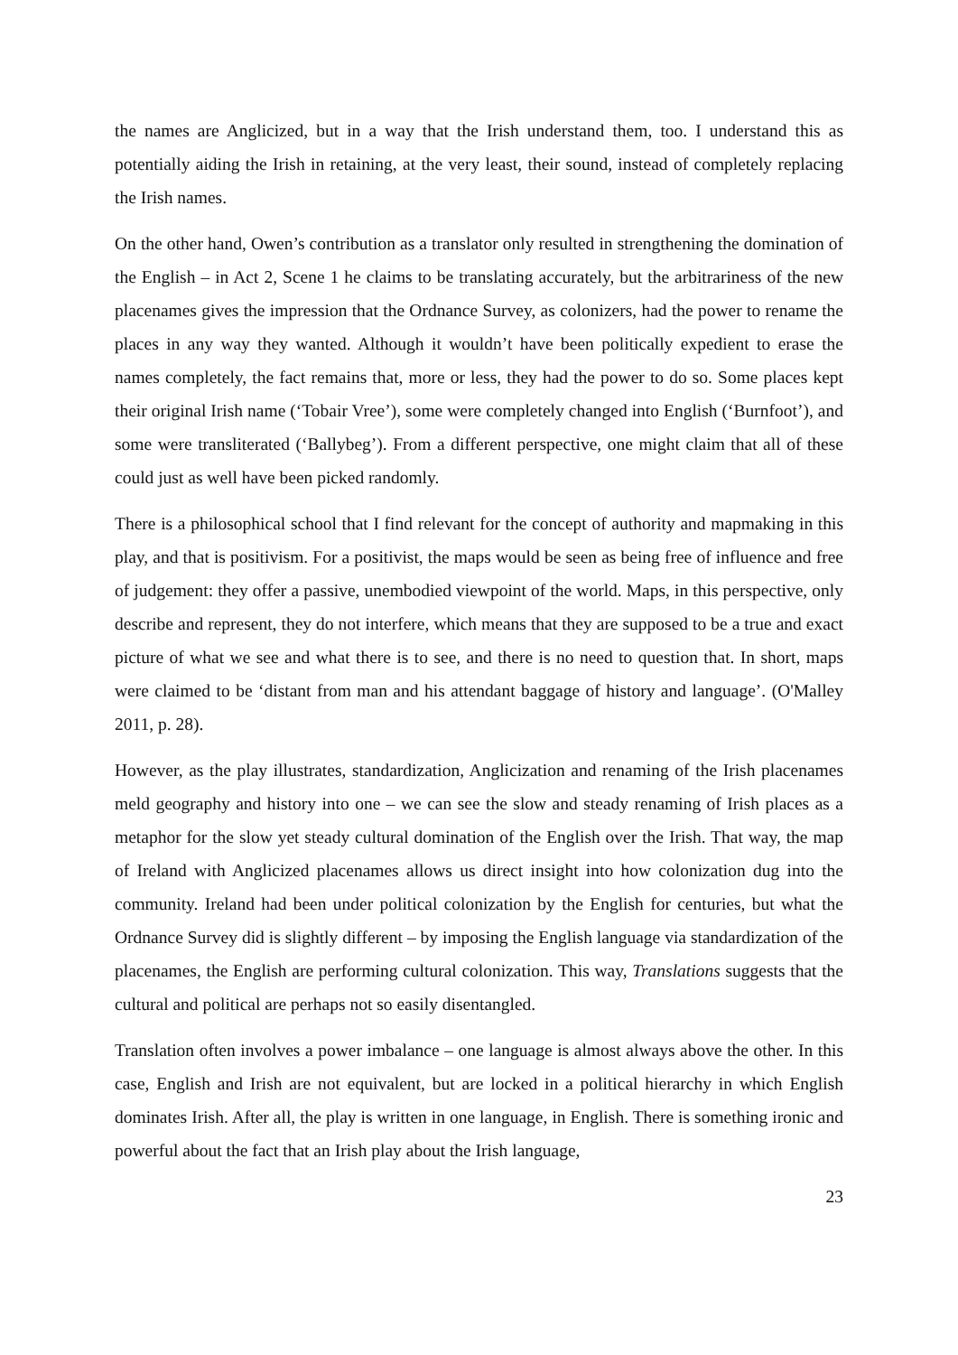the names are Anglicized, but in a way that the Irish understand them, too. I understand this as potentially aiding the Irish in retaining, at the very least, their sound, instead of completely replacing the Irish names.
On the other hand, Owen’s contribution as a translator only resulted in strengthening the domination of the English – in Act 2, Scene 1 he claims to be translating accurately, but the arbitrariness of the new placenames gives the impression that the Ordnance Survey, as colonizers, had the power to rename the places in any way they wanted. Although it wouldn’t have been politically expedient to erase the names completely, the fact remains that, more or less, they had the power to do so. Some places kept their original Irish name (‘Tobair Vree’), some were completely changed into English (‘Burnfoot’), and some were transliterated (‘Ballybeg’). From a different perspective, one might claim that all of these could just as well have been picked randomly.
There is a philosophical school that I find relevant for the concept of authority and mapmaking in this play, and that is positivism. For a positivist, the maps would be seen as being free of influence and free of judgement: they offer a passive, unembodied viewpoint of the world. Maps, in this perspective, only describe and represent, they do not interfere, which means that they are supposed to be a true and exact picture of what we see and what there is to see, and there is no need to question that. In short, maps were claimed to be ‘distant from man and his attendant baggage of history and language’. (O'Malley 2011, p. 28).
However, as the play illustrates, standardization, Anglicization and renaming of the Irish placenames meld geography and history into one – we can see the slow and steady renaming of Irish places as a metaphor for the slow yet steady cultural domination of the English over the Irish. That way, the map of Ireland with Anglicized placenames allows us direct insight into how colonization dug into the community. Ireland had been under political colonization by the English for centuries, but what the Ordnance Survey did is slightly different – by imposing the English language via standardization of the placenames, the English are performing cultural colonization. This way, Translations suggests that the cultural and political are perhaps not so easily disentangled.
Translation often involves a power imbalance – one language is almost always above the other. In this case, English and Irish are not equivalent, but are locked in a political hierarchy in which English dominates Irish. After all, the play is written in one language, in English. There is something ironic and powerful about the fact that an Irish play about the Irish language,
23